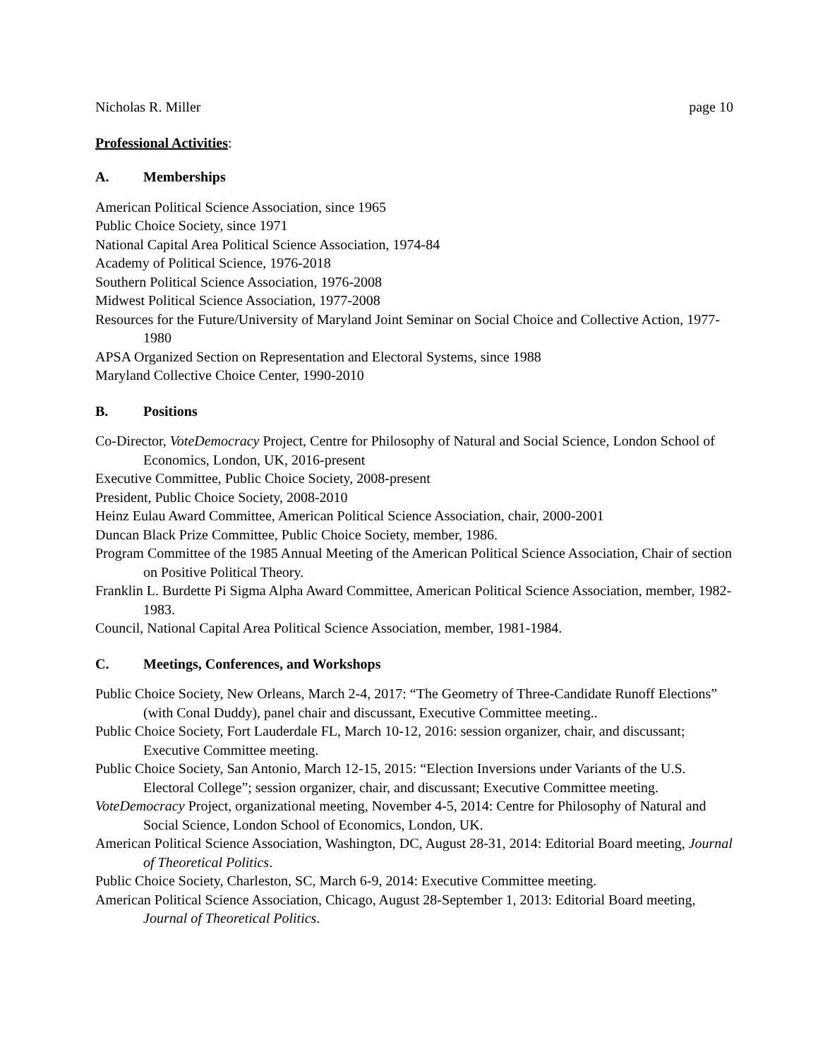Nicholas R. Miller page 10
Professional Activities:
A. Memberships
American Political Science Association, since 1965
Public Choice Society, since 1971
National Capital Area Political Science Association, 1974-84
Academy of Political Science, 1976-2018
Southern Political Science Association, 1976-2008
Midwest Political Science Association, 1977-2008
Resources for the Future/University of Maryland Joint Seminar on Social Choice and Collective Action, 1977-1980
APSA Organized Section on Representation and Electoral Systems, since 1988
Maryland Collective Choice Center, 1990-2010
B. Positions
Co-Director, VoteDemocracy Project, Centre for Philosophy of Natural and Social Science, London School of Economics, London, UK, 2016-present
Executive Committee, Public Choice Society, 2008-present
President, Public Choice Society, 2008-2010
Heinz Eulau Award Committee, American Political Science Association, chair, 2000-2001
Duncan Black Prize Committee, Public Choice Society, member, 1986.
Program Committee of the 1985 Annual Meeting of the American Political Science Association, Chair of section on Positive Political Theory.
Franklin L. Burdette Pi Sigma Alpha Award Committee, American Political Science Association, member, 1982-1983.
Council, National Capital Area Political Science Association, member, 1981-1984.
C. Meetings, Conferences, and Workshops
Public Choice Society, New Orleans, March 2-4, 2017: “The Geometry of Three-Candidate Runoff Elections” (with Conal Duddy), panel chair and discussant, Executive Committee meeting..
Public Choice Society, Fort Lauderdale FL, March 10-12, 2016: session organizer, chair, and discussant; Executive Committee meeting.
Public Choice Society, San Antonio, March 12-15, 2015: “Election Inversions under Variants of the U.S. Electoral College”; session organizer, chair, and discussant; Executive Committee meeting.
VoteDemocracy Project, organizational meeting, November 4-5, 2014: Centre for Philosophy of Natural and Social Science, London School of Economics, London, UK.
American Political Science Association, Washington, DC, August 28-31, 2014: Editorial Board meeting, Journal of Theoretical Politics.
Public Choice Society, Charleston, SC, March 6-9, 2014: Executive Committee meeting.
American Political Science Association, Chicago, August 28-September 1, 2013: Editorial Board meeting, Journal of Theoretical Politics.